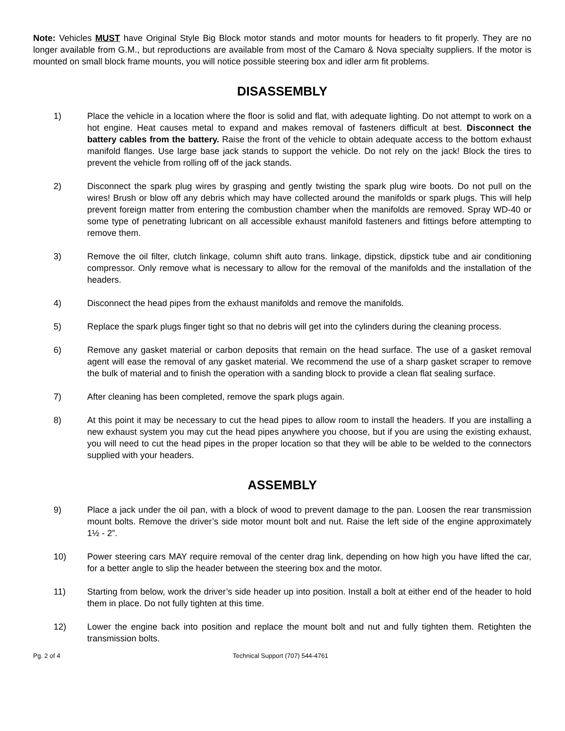Note: Vehicles MUST have Original Style Big Block motor stands and motor mounts for headers to fit properly. They are no longer available from G.M., but reproductions are available from most of the Camaro & Nova specialty suppliers. If the motor is mounted on small block frame mounts, you will notice possible steering box and idler arm fit problems.
DISASSEMBLY
1) Place the vehicle in a location where the floor is solid and flat, with adequate lighting. Do not attempt to work on a hot engine. Heat causes metal to expand and makes removal of fasteners difficult at best. Disconnect the battery cables from the battery. Raise the front of the vehicle to obtain adequate access to the bottom exhaust manifold flanges. Use large base jack stands to support the vehicle. Do not rely on the jack! Block the tires to prevent the vehicle from rolling off of the jack stands.
2) Disconnect the spark plug wires by grasping and gently twisting the spark plug wire boots. Do not pull on the wires! Brush or blow off any debris which may have collected around the manifolds or spark plugs. This will help prevent foreign matter from entering the combustion chamber when the manifolds are removed. Spray WD-40 or some type of penetrating lubricant on all accessible exhaust manifold fasteners and fittings before attempting to remove them.
3) Remove the oil filter, clutch linkage, column shift auto trans. linkage, dipstick, dipstick tube and air conditioning compressor. Only remove what is necessary to allow for the removal of the manifolds and the installation of the headers.
4) Disconnect the head pipes from the exhaust manifolds and remove the manifolds.
5) Replace the spark plugs finger tight so that no debris will get into the cylinders during the cleaning process.
6) Remove any gasket material or carbon deposits that remain on the head surface. The use of a gasket removal agent will ease the removal of any gasket material. We recommend the use of a sharp gasket scraper to remove the bulk of material and to finish the operation with a sanding block to provide a clean flat sealing surface.
7) After cleaning has been completed, remove the spark plugs again.
8) At this point it may be necessary to cut the head pipes to allow room to install the headers. If you are installing a new exhaust system you may cut the head pipes anywhere you choose, but if you are using the existing exhaust, you will need to cut the head pipes in the proper location so that they will be able to be welded to the connectors supplied with your headers.
ASSEMBLY
9) Place a jack under the oil pan, with a block of wood to prevent damage to the pan. Loosen the rear transmission mount bolts. Remove the driver’s side motor mount bolt and nut. Raise the left side of the engine approximately 1½ - 2”.
10) Power steering cars MAY require removal of the center drag link, depending on how high you have lifted the car, for a better angle to slip the header between the steering box and the motor.
11) Starting from below, work the driver’s side header up into position. Install a bolt at either end of the header to hold them in place. Do not fully tighten at this time.
12) Lower the engine back into position and replace the mount bolt and nut and fully tighten them. Retighten the transmission bolts.
Pg. 2 of 4 Technical Support (707) 544-4761